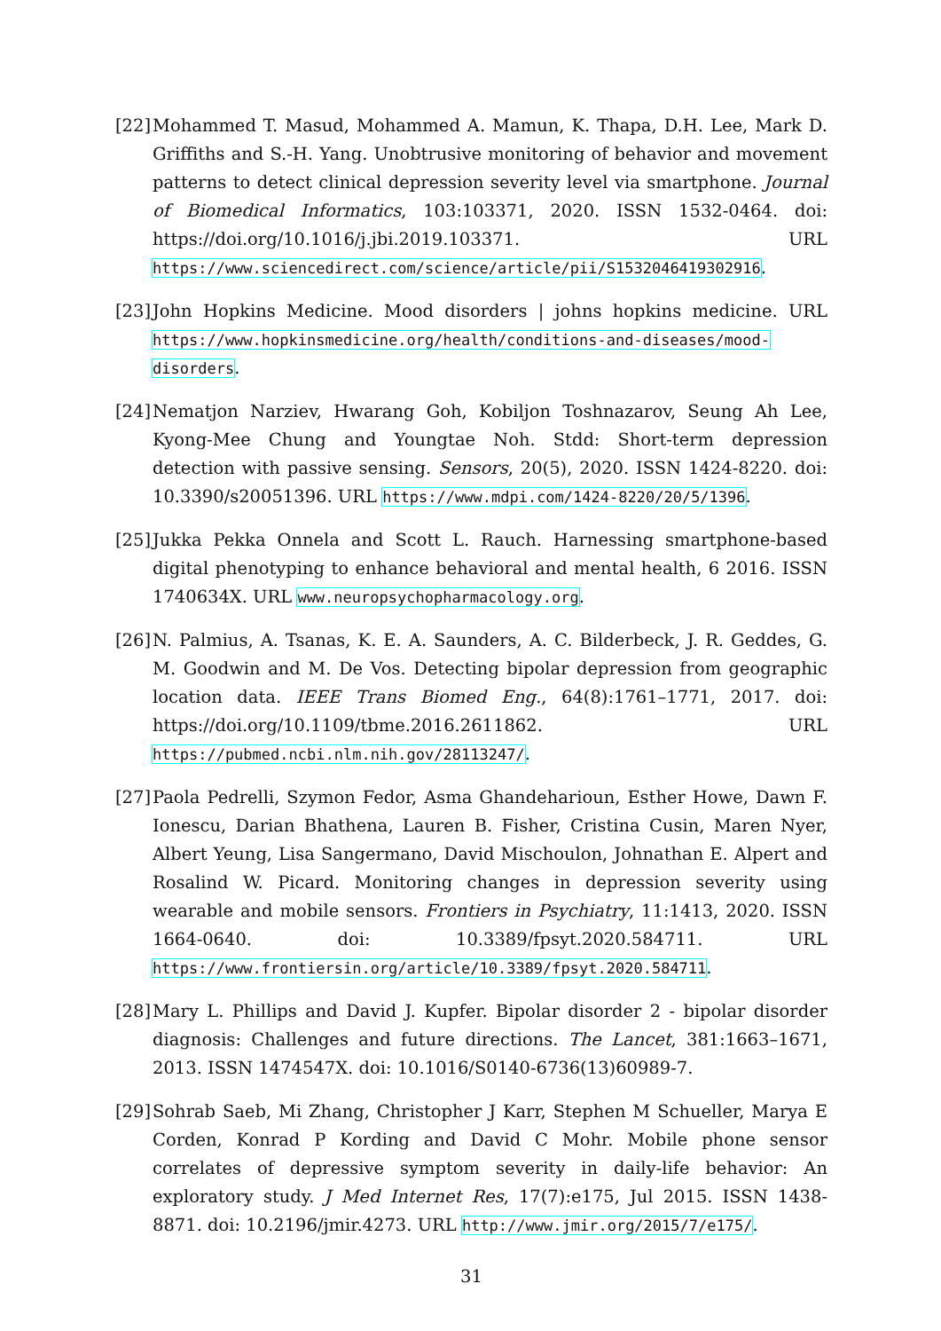[22] Mohammed T. Masud, Mohammed A. Mamun, K. Thapa, D.H. Lee, Mark D. Griffiths and S.-H. Yang. Unobtrusive monitoring of behavior and movement patterns to detect clinical depression severity level via smartphone. Journal of Biomedical Informatics, 103:103371, 2020. ISSN 1532-0464. doi: https://doi.org/10.1016/j.jbi.2019.103371. URL https://www.sciencedirect.com/science/article/pii/S1532046419302916.
[23] John Hopkins Medicine. Mood disorders | johns hopkins medicine. URL https://www.hopkinsmedicine.org/health/conditions-and-diseases/mood-disorders.
[24] Nematjon Narziev, Hwarang Goh, Kobiljon Toshnazarov, Seung Ah Lee, Kyong-Mee Chung and Youngtae Noh. Stdd: Short-term depression detection with passive sensing. Sensors, 20(5), 2020. ISSN 1424-8220. doi: 10.3390/s20051396. URL https://www.mdpi.com/1424-8220/20/5/1396.
[25] Jukka Pekka Onnela and Scott L. Rauch. Harnessing smartphone-based digital phenotyping to enhance behavioral and mental health, 6 2016. ISSN 1740634X. URL www.neuropsychopharmacology.org.
[26] N. Palmius, A. Tsanas, K. E. A. Saunders, A. C. Bilderbeck, J. R. Geddes, G. M. Goodwin and M. De Vos. Detecting bipolar depression from geographic location data. IEEE Trans Biomed Eng., 64(8):1761–1771, 2017. doi: https://doi.org/10.1109/tbme.2016.2611862. URL https://pubmed.ncbi.nlm.nih.gov/28113247/.
[27] Paola Pedrelli, Szymon Fedor, Asma Ghandeharioun, Esther Howe, Dawn F. Ionescu, Darian Bhathena, Lauren B. Fisher, Cristina Cusin, Maren Nyer, Albert Yeung, Lisa Sangermano, David Mischoulon, Johnathan E. Alpert and Rosalind W. Picard. Monitoring changes in depression severity using wearable and mobile sensors. Frontiers in Psychiatry, 11:1413, 2020. ISSN 1664-0640. doi: 10.3389/fpsyt.2020.584711. URL https://www.frontiersin.org/article/10.3389/fpsyt.2020.584711.
[28] Mary L. Phillips and David J. Kupfer. Bipolar disorder 2 - bipolar disorder diagnosis: Challenges and future directions. The Lancet, 381:1663–1671, 2013. ISSN 1474547X. doi: 10.1016/S0140-6736(13)60989-7.
[29] Sohrab Saeb, Mi Zhang, Christopher J Karr, Stephen M Schueller, Marya E Corden, Konrad P Kording and David C Mohr. Mobile phone sensor correlates of depressive symptom severity in daily-life behavior: An exploratory study. J Med Internet Res, 17(7):e175, Jul 2015. ISSN 1438-8871. doi: 10.2196/jmir.4273. URL http://www.jmir.org/2015/7/e175/.
31